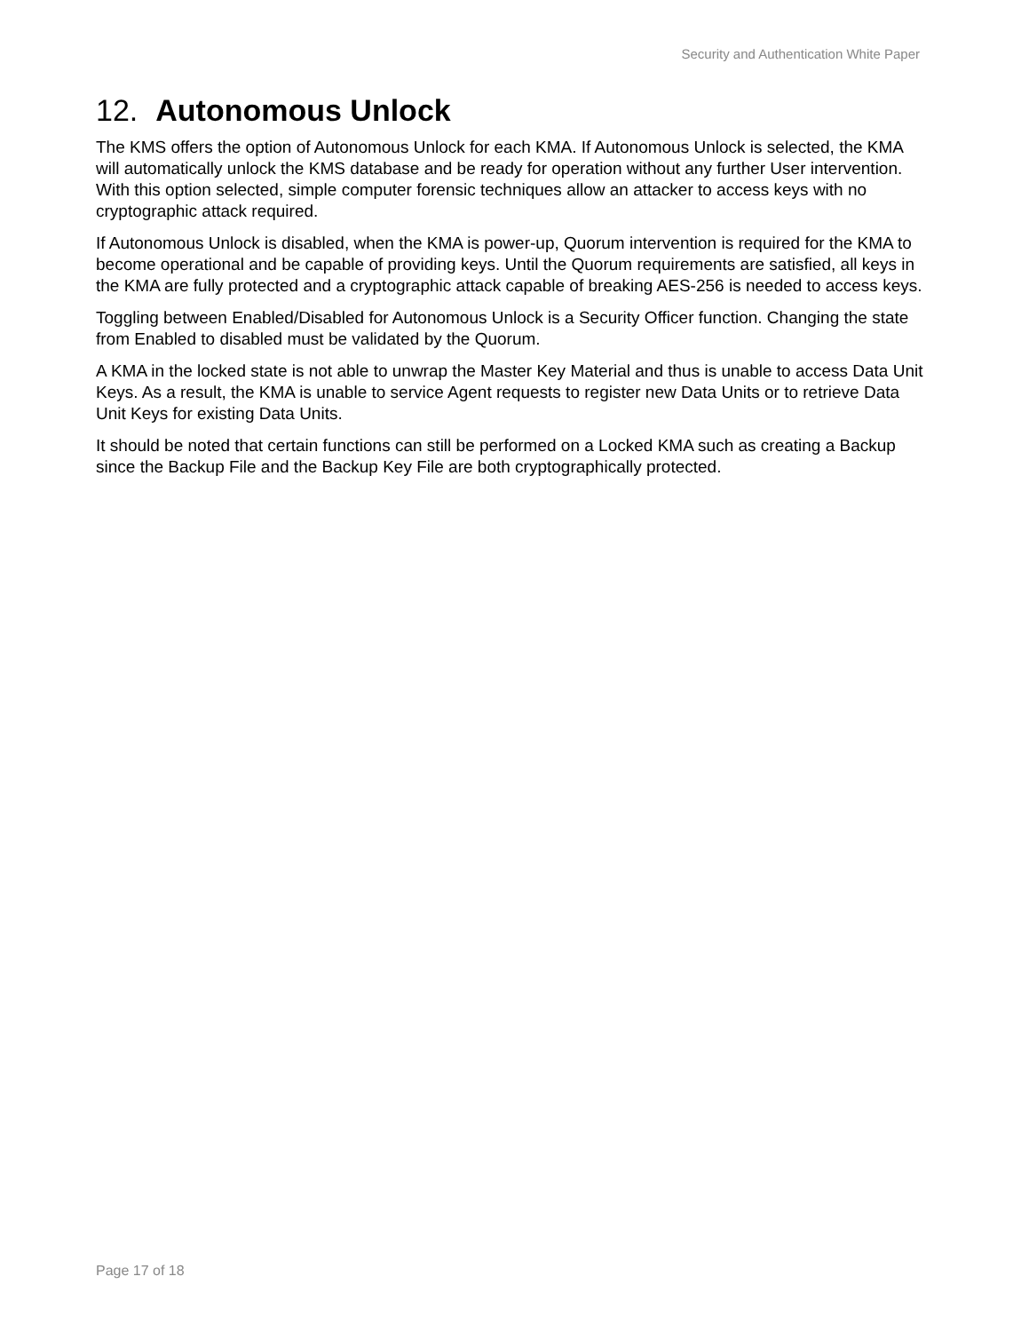Security and Authentication White Paper
12. Autonomous Unlock
The KMS offers the option of Autonomous Unlock for each KMA. If Autonomous Unlock is selected, the KMA will automatically unlock the KMS database and be ready for operation without any further User intervention. With this option selected, simple computer forensic techniques allow an attacker to access keys with no cryptographic attack required.
If Autonomous Unlock is disabled, when the KMA is power-up, Quorum intervention is required for the KMA to become operational and be capable of providing keys. Until the Quorum requirements are satisfied, all keys in the KMA are fully protected and a cryptographic attack capable of breaking AES-256 is needed to access keys.
Toggling between Enabled/Disabled for Autonomous Unlock is a Security Officer function. Changing the state from Enabled to disabled must be validated by the Quorum.
A KMA in the locked state is not able to unwrap the Master Key Material and thus is unable to access Data Unit Keys. As a result, the KMA is unable to service Agent requests to register new Data Units or to retrieve Data Unit Keys for existing Data Units.
It should be noted that certain functions can still be performed on a Locked KMA such as creating a Backup since the Backup File and the Backup Key File are both cryptographically protected.
Page 17 of 18